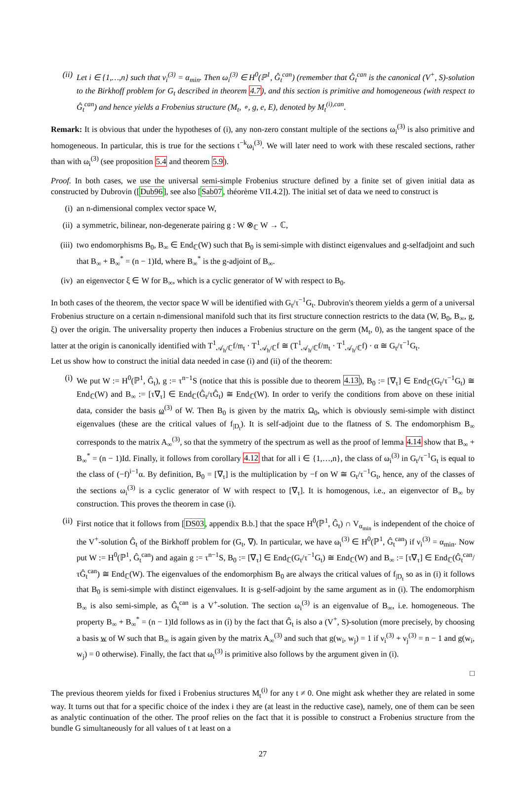(ii) Let i ∈ {1,…,n} such that ν<sub>i</sub><sup>(3)</sup> = α<sub>min</sub>. Then ω<sub>i</sub><sup>(3)</sup> ∈ H<sup>0</sup>(ℙ<sup>1</sup>, Ĝ<sub>t</sub><sup>can</sup>) (remember that Ĝ<sub>t</sub><sup>can</sup> is the canonical (V<sup>+</sup>, S)-solution to the Birkhoff problem for G<sub>t</sub> described in theorem 4.7), and this section is primitive and homogeneous (with respect to Ĝ<sub>t</sub><sup>can</sup>) and hence yields a Frobenius structure (M<sub>t</sub>, ∘, g, e, E), denoted by M<sub>t</sub><sup>(i),can</sup>.
Remark: It is obvious that under the hypotheses of (i), any non-zero constant multiple of the sections ω<sub>i</sub><sup>(3)</sup> is also primitive and homogeneous. In particular, this is true for the sections t<sup>−k</sup>ω<sub>i</sub><sup>(3)</sup>. We will later need to work with these rescaled sections, rather than with ω<sub>i</sub><sup>(3)</sup> (see proposition 5.4 and theorem 5.9).
Proof. In both cases, we use the universal semi-simple Frobenius structure defined by a finite set of given initial data as constructed by Dubrovin ([Dub96], see also [Sab07, théorème VII.4.2]). The initial set of data we need to construct is
(i) an n-dimensional complex vector space W,
(ii) a symmetric, bilinear, non-degenerate pairing g : W ⊗<sub>ℂ</sub> W → ℂ,
(iii) two endomorphisms B<sub>0</sub>, B<sub>∞</sub> ∈ End<sub>ℂ</sub>(W) such that B<sub>0</sub> is semi-simple with distinct eigenvalues and g-selfadjoint and such that B<sub>∞</sub> + B<sub>∞</sub><sup>*</sup> = (n − 1)Id, where B<sub>∞</sub><sup>*</sup> is the g-adjoint of B<sub>∞</sub>.
(iv) an eigenvector ξ ∈ W for B<sub>∞</sub>, which is a cyclic generator of W with respect to B<sub>0</sub>.
In both cases of the theorem, the vector space W will be identified with G<sub>t</sub>/τ<sup>−1</sup>G<sub>t</sub>. Dubrovin's theorem yields a germ of a universal Frobenius structure on a certain n-dimensional manifold such that its first structure connection restricts to the data (W, B<sub>0</sub>, B<sub>∞</sub>, g, ξ) over the origin. The universality property then induces a Frobenius structure on the germ (M<sub>t</sub>, 0), as the tangent space of the latter at the origin is canonically identified with T<sup>1</sup><sub>𝒜<sub>h</sub>/ℂ</sub>f/𝔪<sub>t</sub> · T<sup>1</sup><sub>𝒜<sub>h</sub>/ℂ</sub>f ≅ (T<sup>1</sup><sub>𝒜<sub>h</sub>/ℂ</sub>f/𝔪<sub>t</sub> · T<sup>1</sup><sub>𝒜<sub>h</sub>/ℂ</sub>f) · α ≅ G<sub>t</sub>/τ<sup>−1</sup>G<sub>t</sub>.
Let us show how to construct the initial data needed in case (i) and (ii) of the theorem:
(i) We put W := H<sup>0</sup>(ℙ<sup>1</sup>, Ĝ<sub>t</sub>), g := τ<sup>n−1</sup>S (notice that this is possible due to theorem 4.13), B<sub>0</sub> := [∇<sub>τ</sub>] ∈ End<sub>ℂ</sub>(G<sub>t</sub>/τ<sup>−1</sup>G<sub>t</sub>) ≅ End<sub>ℂ</sub>(W) and B<sub>∞</sub> := [τ∇<sub>τ</sub>] ∈ End<sub>ℂ</sub>(Ĝ<sub>t</sub>/τĜ<sub>t</sub>) ≅ End<sub>ℂ</sub>(W). In order to verify the conditions from above on these initial data, consider the basis ω<sup>(3)</sup> of W. Then B<sub>0</sub> is given by the matrix Ω<sub>0</sub>, which is obviously semi-simple with distinct eigenvalues (these are the critical values of f<sub>|D<sub>t</sub></sub>). It is self-adjoint due to the flatness of S. The endomorphism B<sub>∞</sub> corresponds to the matrix A<sub>∞</sub><sup>(3)</sup>, so that the symmetry of the spectrum as well as the proof of lemma 4.14 show that B<sub>∞</sub> + B<sub>∞</sub><sup>*</sup> = (n − 1)Id. Finally, it follows from corollary 4.12 that for all i ∈ {1,…,n}, the class of ω<sub>i</sub><sup>(3)</sup> in G<sub>t</sub>/τ<sup>−1</sup>G<sub>t</sub> is equal to the class of (−f)<sup>i−1</sup>α. By definition, B<sub>0</sub> = [∇<sub>τ</sub>] is the multiplication by −f on W ≅ G<sub>t</sub>/τ<sup>−1</sup>G<sub>t</sub>, hence, any of the classes of the sections ω<sub>i</sub><sup>(3)</sup> is a cyclic generator of W with respect to [∇<sub>τ</sub>]. It is homogenous, i.e., an eigenvector of B<sub>∞</sub> by construction. This proves the theorem in case (i).
(ii) First notice that it follows from [DS03, appendix B.b.] that the space H<sup>0</sup>(ℙ<sup>1</sup>, Ĝ<sub>t</sub>) ∩ V<sub>α<sub>min</sub></sub> is independent of the choice of the V<sup>+</sup>-solution Ĝ<sub>t</sub> of the Birkhoff problem for (G<sub>t</sub>, ∇). In particular, we have ω<sub>i</sub><sup>(3)</sup> ∈ H<sup>0</sup>(ℙ<sup>1</sup>, Ĝ<sub>t</sub><sup>can</sup>) if ν<sub>i</sub><sup>(3)</sup> = α<sub>min</sub>. Now put W := H<sup>0</sup>(ℙ<sup>1</sup>, Ĝ<sub>t</sub><sup>can</sup>) and again g := τ<sup>n−1</sup>S, B<sub>0</sub> := [∇<sub>τ</sub>] ∈ End<sub>ℂ</sub>(G<sub>t</sub>/τ<sup>−1</sup>G<sub>t</sub>) ≅ End<sub>ℂ</sub>(W) and B<sub>∞</sub> := [τ∇<sub>τ</sub>] ∈ End<sub>ℂ</sub>(Ĝ<sub>t</sub><sup>can</sup>/τĜ<sub>t</sub><sup>can</sup>) ≅ End<sub>ℂ</sub>(W). The eigenvalues of the endomorphism B<sub>0</sub> are always the critical values of f<sub>|D<sub>t</sub></sub> so as in (i) it follows that B<sub>0</sub> is semi-simple with distinct eigenvalues. It is g-self-adjoint by the same argument as in (i). The endomorphism B<sub>∞</sub> is also semi-simple, as Ĝ<sub>t</sub><sup>can</sup> is a V<sup>+</sup>-solution. The section ω<sub>i</sub><sup>(3)</sup> is an eigenvalue of B<sub>∞</sub>, i.e. homogeneous. The property B<sub>∞</sub> + B<sub>∞</sub><sup>*</sup> = (n − 1)Id follows as in (i) by the fact that Ĝ<sub>t</sub> is also a (V<sup>+</sup>, S)-solution (more precisely, by choosing a basis w of W such that B<sub>∞</sub> is again given by the matrix A<sub>∞</sub><sup>(3)</sup> and such that g(w<sub>i</sub>, w<sub>j</sub>) = 1 if ν<sub>i</sub><sup>(3)</sup> + ν<sub>j</sub><sup>(3)</sup> = n − 1 and g(w<sub>i</sub>, w<sub>j</sub>) = 0 otherwise). Finally, the fact that ω<sub>i</sub><sup>(3)</sup> is primitive also follows by the argument given in (i).
□
The previous theorem yields for fixed i Frobenius structures M<sub>t</sub><sup>(i)</sup> for any t ≠ 0. One might ask whether they are related in some way. It turns out that for a specific choice of the index i they are (at least in the reductive case), namely, one of them can be seen as analytic continuation of the other. The proof relies on the fact that it is possible to construct a Frobenius structure from the bundle G simultaneously for all values of t at least on a
27